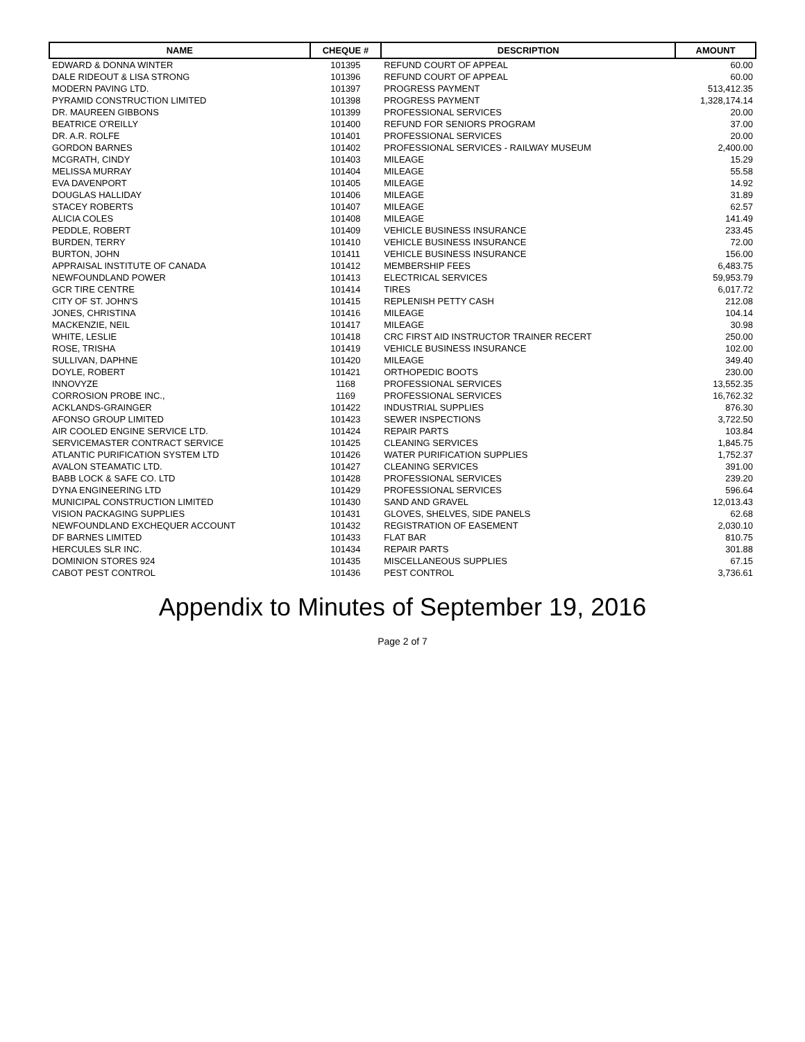| NAME | CHEQUE # | DESCRIPTION | AMOUNT |
| --- | --- | --- | --- |
| EDWARD & DONNA WINTER | 101395 | REFUND COURT OF APPEAL | 60.00 |
| DALE RIDEOUT & LISA STRONG | 101396 | REFUND COURT OF APPEAL | 60.00 |
| MODERN PAVING LTD. | 101397 | PROGRESS PAYMENT | 513,412.35 |
| PYRAMID CONSTRUCTION LIMITED | 101398 | PROGRESS PAYMENT | 1,328,174.14 |
| DR. MAUREEN GIBBONS | 101399 | PROFESSIONAL SERVICES | 20.00 |
| BEATRICE O'REILLY | 101400 | REFUND FOR SENIORS PROGRAM | 37.00 |
| DR. A.R. ROLFE | 101401 | PROFESSIONAL SERVICES | 20.00 |
| GORDON BARNES | 101402 | PROFESSIONAL SERVICES - RAILWAY MUSEUM | 2,400.00 |
| MCGRATH, CINDY | 101403 | MILEAGE | 15.29 |
| MELISSA MURRAY | 101404 | MILEAGE | 55.58 |
| EVA DAVENPORT | 101405 | MILEAGE | 14.92 |
| DOUGLAS HALLIDAY | 101406 | MILEAGE | 31.89 |
| STACEY ROBERTS | 101407 | MILEAGE | 62.57 |
| ALICIA COLES | 101408 | MILEAGE | 141.49 |
| PEDDLE, ROBERT | 101409 | VEHICLE BUSINESS INSURANCE | 233.45 |
| BURDEN, TERRY | 101410 | VEHICLE BUSINESS INSURANCE | 72.00 |
| BURTON, JOHN | 101411 | VEHICLE BUSINESS INSURANCE | 156.00 |
| APPRAISAL INSTITUTE OF CANADA | 101412 | MEMBERSHIP FEES | 6,483.75 |
| NEWFOUNDLAND POWER | 101413 | ELECTRICAL SERVICES | 59,953.79 |
| GCR TIRE CENTRE | 101414 | TIRES | 6,017.72 |
| CITY OF ST. JOHN'S | 101415 | REPLENISH PETTY CASH | 212.08 |
| JONES, CHRISTINA | 101416 | MILEAGE | 104.14 |
| MACKENZIE, NEIL | 101417 | MILEAGE | 30.98 |
| WHITE, LESLIE | 101418 | CRC FIRST AID INSTRUCTOR TRAINER RECERT | 250.00 |
| ROSE, TRISHA | 101419 | VEHICLE BUSINESS INSURANCE | 102.00 |
| SULLIVAN, DAPHNE | 101420 | MILEAGE | 349.40 |
| DOYLE, ROBERT | 101421 | ORTHOPEDIC BOOTS | 230.00 |
| INNOVYZE | 1168 | PROFESSIONAL SERVICES | 13,552.35 |
| CORROSION PROBE INC., | 1169 | PROFESSIONAL SERVICES | 16,762.32 |
| ACKLANDS-GRAINGER | 101422 | INDUSTRIAL SUPPLIES | 876.30 |
| AFONSO GROUP LIMITED | 101423 | SEWER INSPECTIONS | 3,722.50 |
| AIR COOLED ENGINE SERVICE LTD. | 101424 | REPAIR PARTS | 103.84 |
| SERVICEMASTER CONTRACT SERVICE | 101425 | CLEANING SERVICES | 1,845.75 |
| ATLANTIC PURIFICATION SYSTEM LTD | 101426 | WATER PURIFICATION SUPPLIES | 1,752.37 |
| AVALON STEAMATIC LTD. | 101427 | CLEANING SERVICES | 391.00 |
| BABB LOCK & SAFE CO. LTD | 101428 | PROFESSIONAL SERVICES | 239.20 |
| DYNA ENGINEERING LTD | 101429 | PROFESSIONAL SERVICES | 596.64 |
| MUNICIPAL CONSTRUCTION LIMITED | 101430 | SAND AND GRAVEL | 12,013.43 |
| VISION PACKAGING SUPPLIES | 101431 | GLOVES, SHELVES, SIDE PANELS | 62.68 |
| NEWFOUNDLAND EXCHEQUER ACCOUNT | 101432 | REGISTRATION OF EASEMENT | 2,030.10 |
| DF BARNES LIMITED | 101433 | FLAT BAR | 810.75 |
| HERCULES SLR INC. | 101434 | REPAIR PARTS | 301.88 |
| DOMINION STORES 924 | 101435 | MISCELLANEOUS SUPPLIES | 67.15 |
| CABOT PEST CONTROL | 101436 | PEST CONTROL | 3,736.61 |
Appendix to Minutes of September 19, 2016
Page 2 of 7